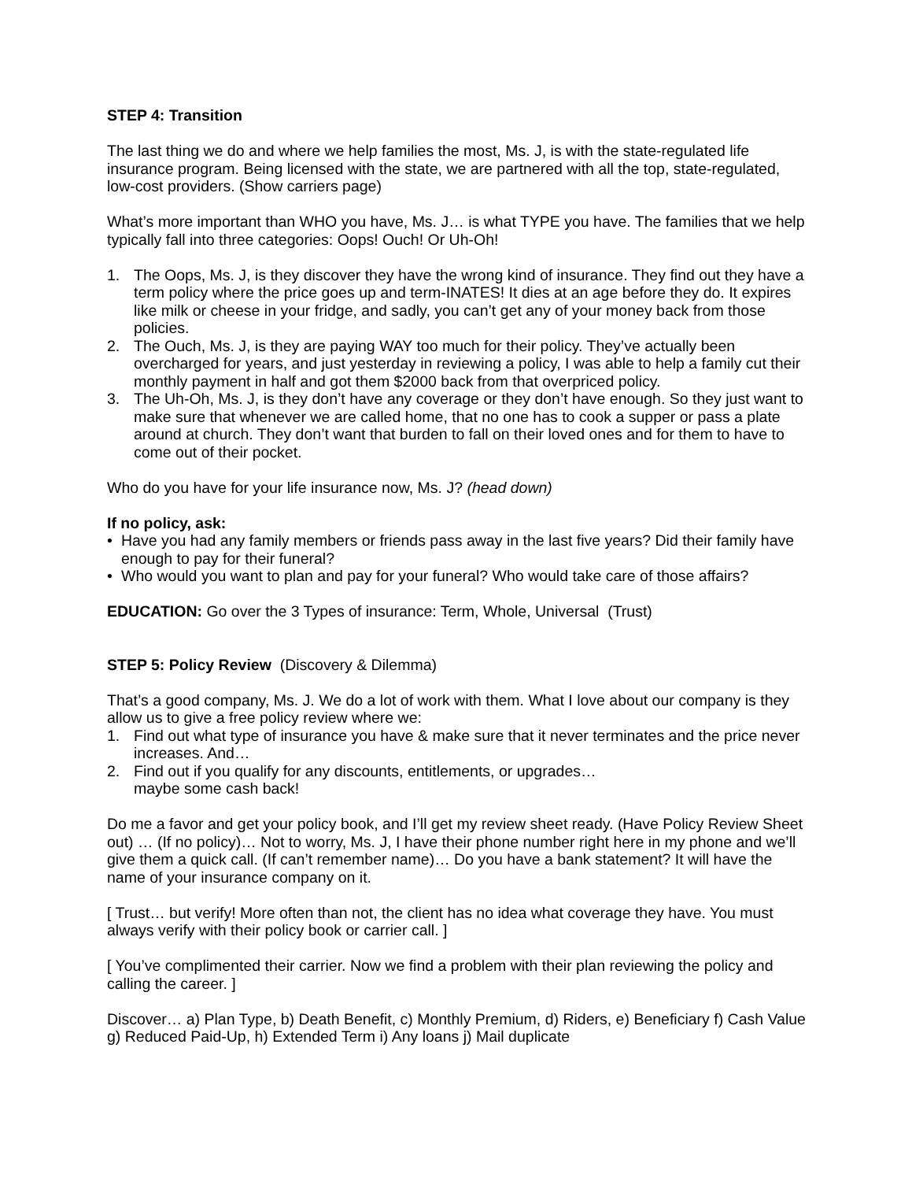STEP 4: Transition
The last thing we do and where we help families the most, Ms. J, is with the state-regulated life insurance program. Being licensed with the state, we are partnered with all the top, state-regulated, low-cost providers. (Show carriers page)
What’s more important than WHO you have, Ms. J… is what TYPE you have. The families that we help typically fall into three categories: Oops! Ouch! Or Uh-Oh!
1. The Oops, Ms. J, is they discover they have the wrong kind of insurance. They find out they have a term policy where the price goes up and term-INATES! It dies at an age before they do. It expires like milk or cheese in your fridge, and sadly, you can’t get any of your money back from those policies.
2. The Ouch, Ms. J, is they are paying WAY too much for their policy. They’ve actually been overcharged for years, and just yesterday in reviewing a policy, I was able to help a family cut their monthly payment in half and got them $2000 back from that overpriced policy.
3. The Uh-Oh, Ms. J, is they don’t have any coverage or they don’t have enough. So they just want to make sure that whenever we are called home, that no one has to cook a supper or pass a plate around at church. They don’t want that burden to fall on their loved ones and for them to have to come out of their pocket.
Who do you have for your life insurance now, Ms. J? (head down)
If no policy, ask:
• Have you had any family members or friends pass away in the last five years? Did their family have enough to pay for their funeral?
• Who would you want to plan and pay for your funeral? Who would take care of those affairs?
EDUCATION: Go over the 3 Types of insurance: Term, Whole, Universal (Trust)
STEP 5: Policy Review (Discovery & Dilemma)
That’s a good company, Ms. J. We do a lot of work with them. What I love about our company is they allow us to give a free policy review where we:
1. Find out what type of insurance you have & make sure that it never terminates and the price never increases. And…
2. Find out if you qualify for any discounts, entitlements, or upgrades…
maybe some cash back!
Do me a favor and get your policy book, and I’ll get my review sheet ready. (Have Policy Review Sheet out) … (If no policy)… Not to worry, Ms. J, I have their phone number right here in my phone and we’ll give them a quick call. (If can’t remember name)… Do you have a bank statement? It will have the name of your insurance company on it.
[ Trust… but verify! More often than not, the client has no idea what coverage they have. You must always verify with their policy book or carrier call. ]
[ You’ve complimented their carrier. Now we find a problem with their plan reviewing the policy and calling the career. ]
Discover… a) Plan Type, b) Death Benefit, c) Monthly Premium, d) Riders, e) Beneficiary f) Cash Value g) Reduced Paid-Up, h) Extended Term i) Any loans j) Mail duplicate